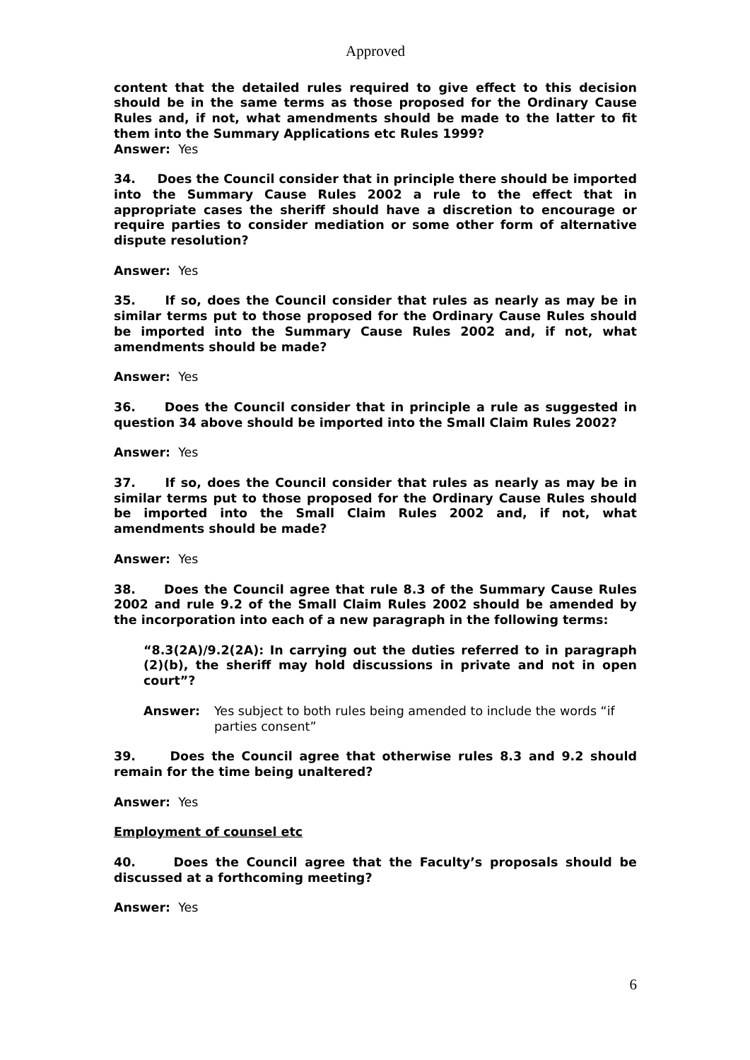Approved
content that the detailed rules required to give effect to this decision should be in the same terms as those proposed for the Ordinary Cause Rules and, if not, what amendments should be made to the latter to fit them into the Summary Applications etc Rules 1999?
Answer: Yes
34. Does the Council consider that in principle there should be imported into the Summary Cause Rules 2002 a rule to the effect that in appropriate cases the sheriff should have a discretion to encourage or require parties to consider mediation or some other form of alternative dispute resolution?
Answer: Yes
35. If so, does the Council consider that rules as nearly as may be in similar terms put to those proposed for the Ordinary Cause Rules should be imported into the Summary Cause Rules 2002 and, if not, what amendments should be made?
Answer: Yes
36. Does the Council consider that in principle a rule as suggested in question 34 above should be imported into the Small Claim Rules 2002?
Answer: Yes
37. If so, does the Council consider that rules as nearly as may be in similar terms put to those proposed for the Ordinary Cause Rules should be imported into the Small Claim Rules 2002 and, if not, what amendments should be made?
Answer: Yes
38. Does the Council agree that rule 8.3 of the Summary Cause Rules 2002 and rule 9.2 of the Small Claim Rules 2002 should be amended by the incorporation into each of a new paragraph in the following terms:
“8.3(2A)/9.2(2A): In carrying out the duties referred to in paragraph (2)(b), the sheriff may hold discussions in private and not in open court”?
Answer: Yes subject to both rules being amended to include the words “if parties consent”
39. Does the Council agree that otherwise rules 8.3 and 9.2 should remain for the time being unaltered?
Answer: Yes
Employment of counsel etc
40. Does the Council agree that the Faculty’s proposals should be discussed at a forthcoming meeting?
Answer: Yes
6